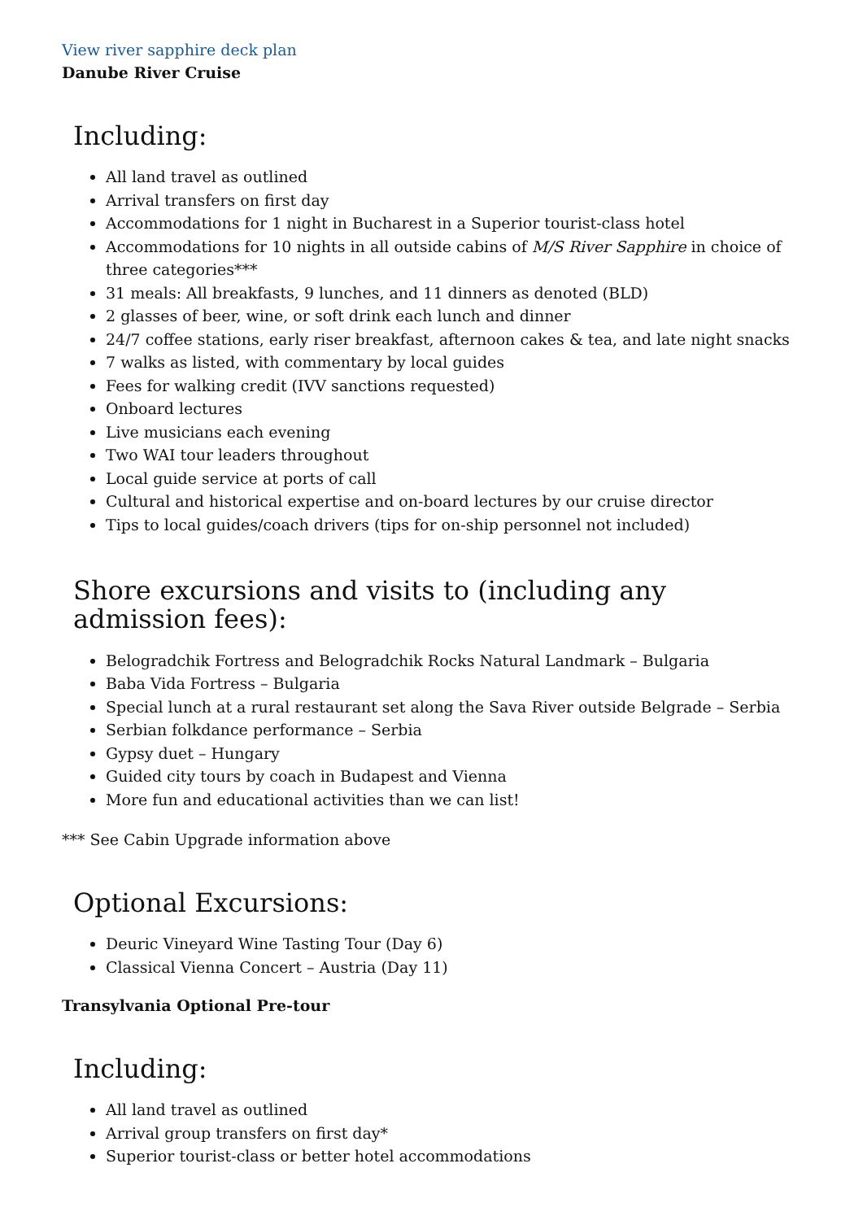View river sapphire deck plan
Danube River Cruise
Including:
All land travel as outlined
Arrival transfers on first day
Accommodations for 1 night in Bucharest in a Superior tourist-class hotel
Accommodations for 10 nights in all outside cabins of M/S River Sapphire in choice of three categories***
31 meals: All breakfasts, 9 lunches, and 11 dinners as denoted (BLD)
2 glasses of beer, wine, or soft drink each lunch and dinner
24/7 coffee stations, early riser breakfast, afternoon cakes & tea, and late night snacks
7 walks as listed, with commentary by local guides
Fees for walking credit (IVV sanctions requested)
Onboard lectures
Live musicians each evening
Two WAI tour leaders throughout
Local guide service at ports of call
Cultural and historical expertise and on-board lectures by our cruise director
Tips to local guides/coach drivers (tips for on-ship personnel not included)
Shore excursions and visits to (including any admission fees):
Belogradchik Fortress and Belogradchik Rocks Natural Landmark – Bulgaria
Baba Vida Fortress – Bulgaria
Special lunch at a rural restaurant set along the Sava River outside Belgrade – Serbia
Serbian folkdance performance – Serbia
Gypsy duet – Hungary
Guided city tours by coach in Budapest and Vienna
More fun and educational activities than we can list!
*** See Cabin Upgrade information above
Optional Excursions:
Deuric Vineyard Wine Tasting Tour (Day 6)
Classical Vienna Concert – Austria (Day 11)
Transylvania Optional Pre-tour
Including:
All land travel as outlined
Arrival group transfers on first day*
Superior tourist-class or better hotel accommodations